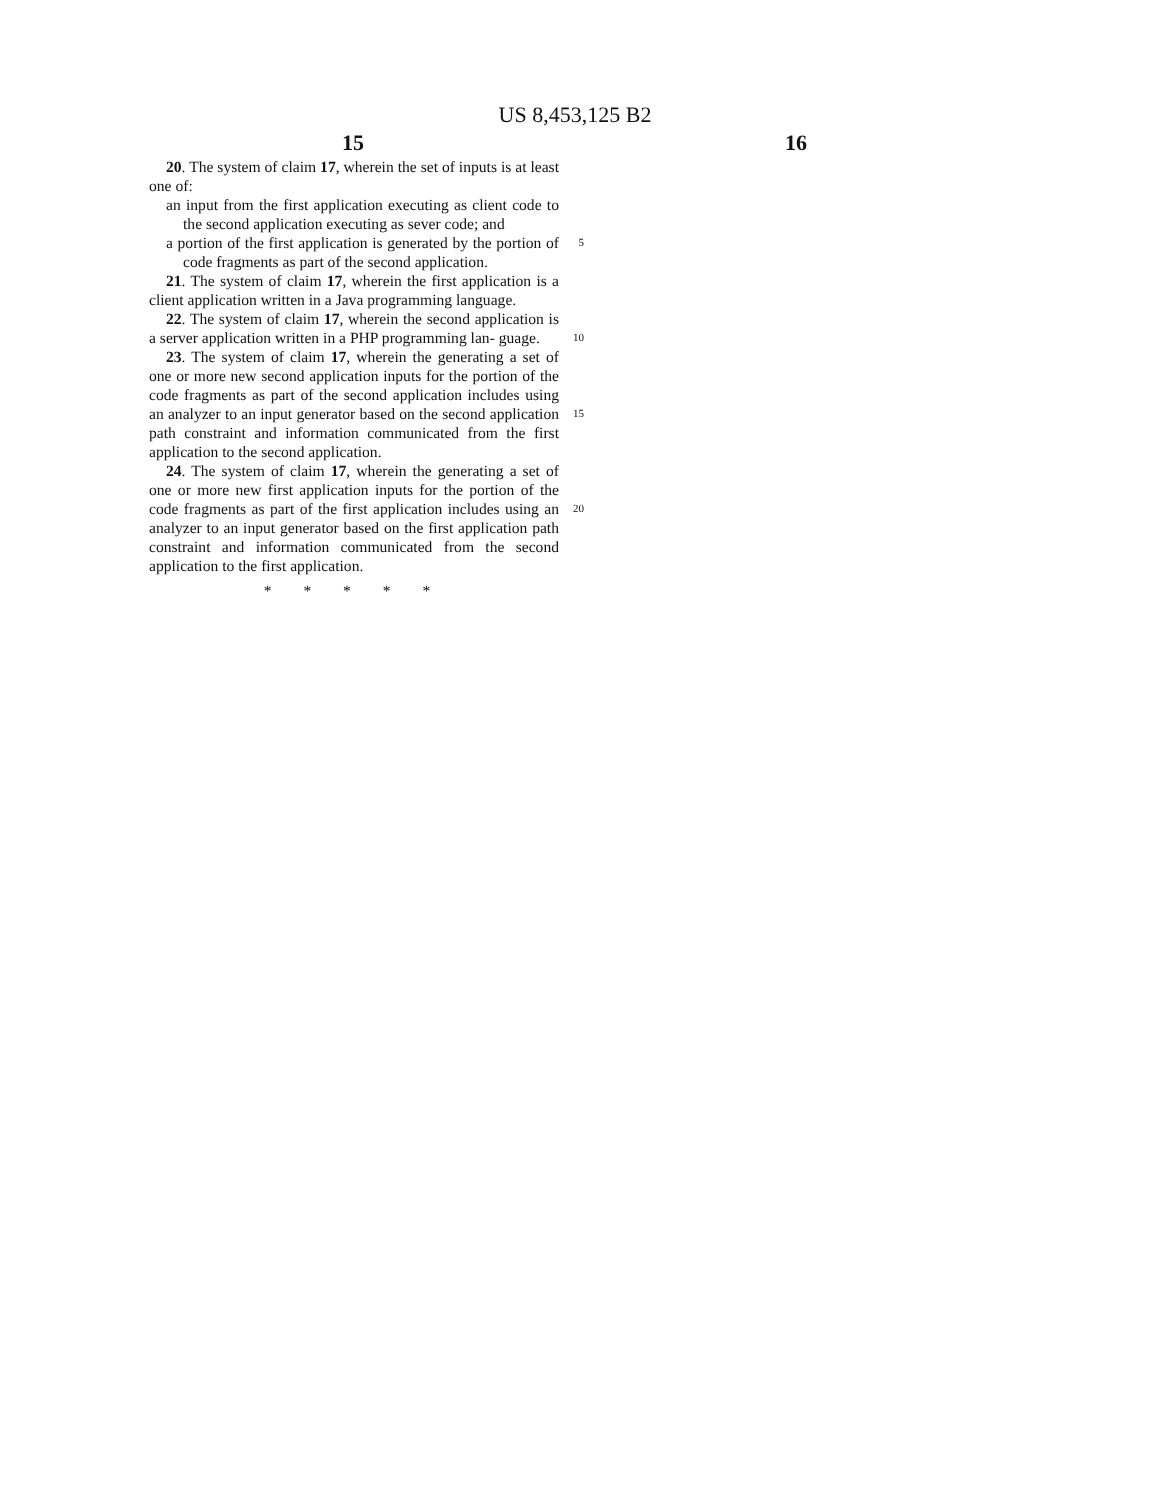US 8,453,125 B2
15 16
20. The system of claim 17, wherein the set of inputs is at least one of:
an input from the first application executing as client code to the second application executing as sever code; and
a portion of the first application is generated by the portion 5 of code fragments as part of the second application.
21. The system of claim 17, wherein the first application is a client application written in a Java programming language.
22. The system of claim 17, wherein the second application is a server application written in a PHP programming lan- 10 guage.
23. The system of claim 17, wherein the generating a set of one or more new second application inputs for the portion of the code fragments as part of the second application includes using an analyzer to an input generator based on the second 15 application path constraint and information communicated from the first application to the second application.
24. The system of claim 17, wherein the generating a set of one or more new first application inputs for the portion of the code fragments as part of the first application includes using 20 an analyzer to an input generator based on the first application path constraint and information communicated from the second application to the first application.
* * * * *